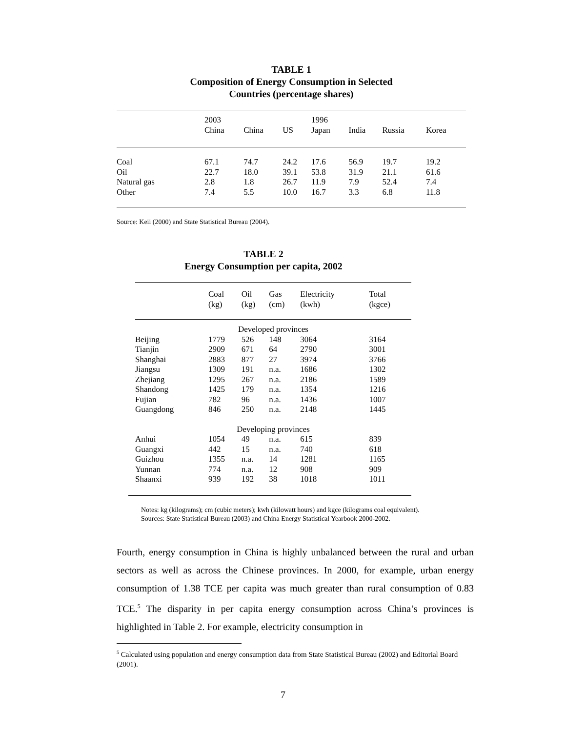TABLE 1
Composition of Energy Consumption in Selected
Countries (percentage shares)
| | 2003 | | | 1996 | | | |
| | China | China | US | Japan | India | Russia | Korea |
| Coal | 67.1 | 74.7 | 24.2 | 17.6 | 56.9 | 19.7 | 19.2 |
| Oil | 22.7 | 18.0 | 39.1 | 53.8 | 31.9 | 21.1 | 61.6 |
| Natural gas | 2.8 | 1.8 | 26.7 | 11.9 | 7.9 | 52.4 | 7.4 |
| Other | 7.4 | 5.5 | 10.0 | 16.7 | 3.3 | 6.8 | 11.8 |
| Source: Keii (2000) and State Statistical Bureau (2004). | | | | | | | |
TABLE 2
Energy Consumption per capita, 2002
| | Coal | Oil | Gas | Electricity | Total |
| | (kg) | (kg) | (cm) | (kwh) | (kgce) |
| Developed provinces | | | | | |
| Beijing | 1779 | 526 | 148 | 3064 | 3164 |
| Tianjin | 2909 | 671 | 64 | 2790 | 3001 |
| Shanghai | 2883 | 877 | 27 | 3974 | 3766 |
| Jiangsu | 1309 | 191 | n.a. | 1686 | 1302 |
| Zhejiang | 1295 | 267 | n.a. | 2186 | 1589 |
| Shandong | 1425 | 179 | n.a. | 1354 | 1216 |
| Fujian | 782 | 96 | n.a. | 1436 | 1007 |
| Guangdong | 846 | 250 | n.a. | 2148 | 1445 |
| Developing provinces | | | | | |
| Anhui | 1054 | 49 | n.a. | 615 | 839 |
| Guangxi | 442 | 15 | n.a. | 740 | 618 |
| Guizhou | 1355 | n.a. | 14 | 1281 | 1165 |
| Yunnan | 774 | n.a. | 12 | 908 | 909 |
| Shaanxi | 939 | 192 | 38 | 1018 | 1011 |
Notes: kg (kilograms); cm (cubic meters); kwh (kilowatt hours) and kgce (kilograms coal equivalent).
Sources: State Statistical Bureau (2003) and China Energy Statistical Yearbook 2000-2002.
Fourth, energy consumption in China is highly unbalanced between the rural and urban sectors as well as across the Chinese provinces. In 2000, for example, urban energy consumption of 1.38 TCE per capita was much greater than rural consumption of 0.83 TCE.<sup>5</sup> The disparity in per capita energy consumption across China’s provinces is highlighted in Table 2. For example, electricity consumption in
<sup>5</sup> Calculated using population and energy consumption data from State Statistical Bureau (2002) and Editorial Board (2001).
7